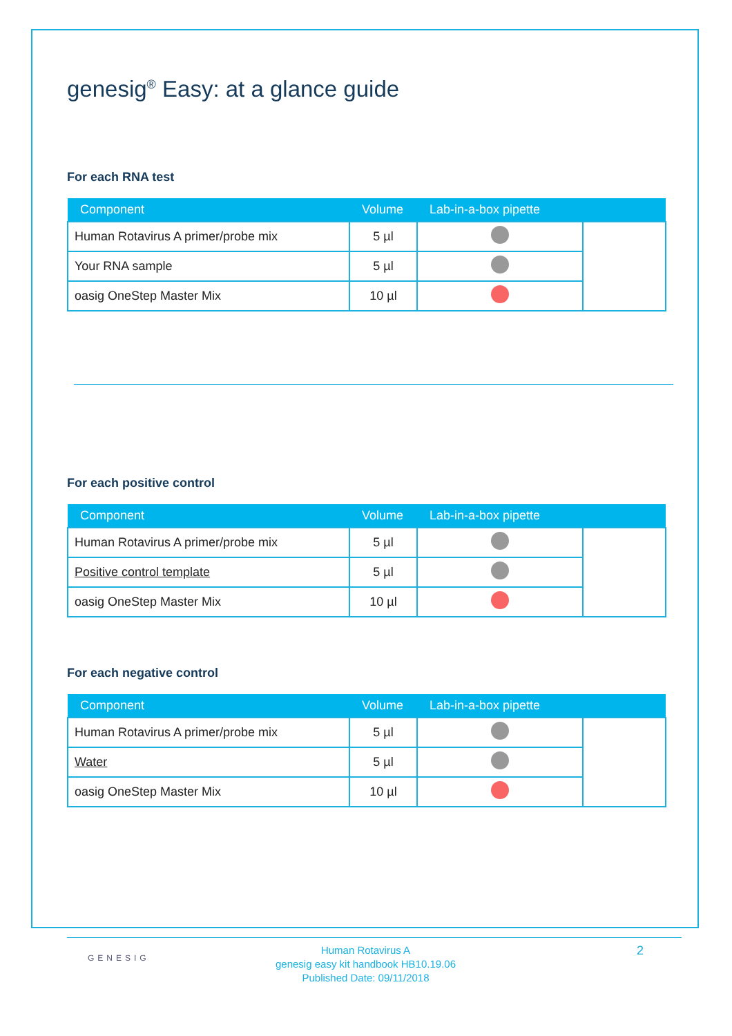genesig<sup>®</sup> Easy: at a glance guide
For each RNA test
| Component | Volume | Lab-in-a-box pipette | |
| --- | --- | --- | --- |
| Human Rotavirus A primer/probe mix | 5 µl | | |
| Your RNA sample | 5 µl | | |
| oasig OneStep Master Mix | 10 µl | | |
For each positive control
| Component | Volume | Lab-in-a-box pipette | |
| --- | --- | --- | --- |
| Human Rotavirus A primer/probe mix | 5 µl | | |
| Positive control template | 5 µl | | |
| oasig OneStep Master Mix | 10 µl | | |
For each negative control
| Component | Volume | Lab-in-a-box pipette | |
| --- | --- | --- | --- |
| Human Rotavirus A primer/probe mix | 5 µl | | |
| Water | 5 µl | | |
| oasig OneStep Master Mix | 10 µl | | |
GENESIG
Human Rotavirus A
genesig easy kit handbook HB10.19.06
Published Date: 09/11/2018
2